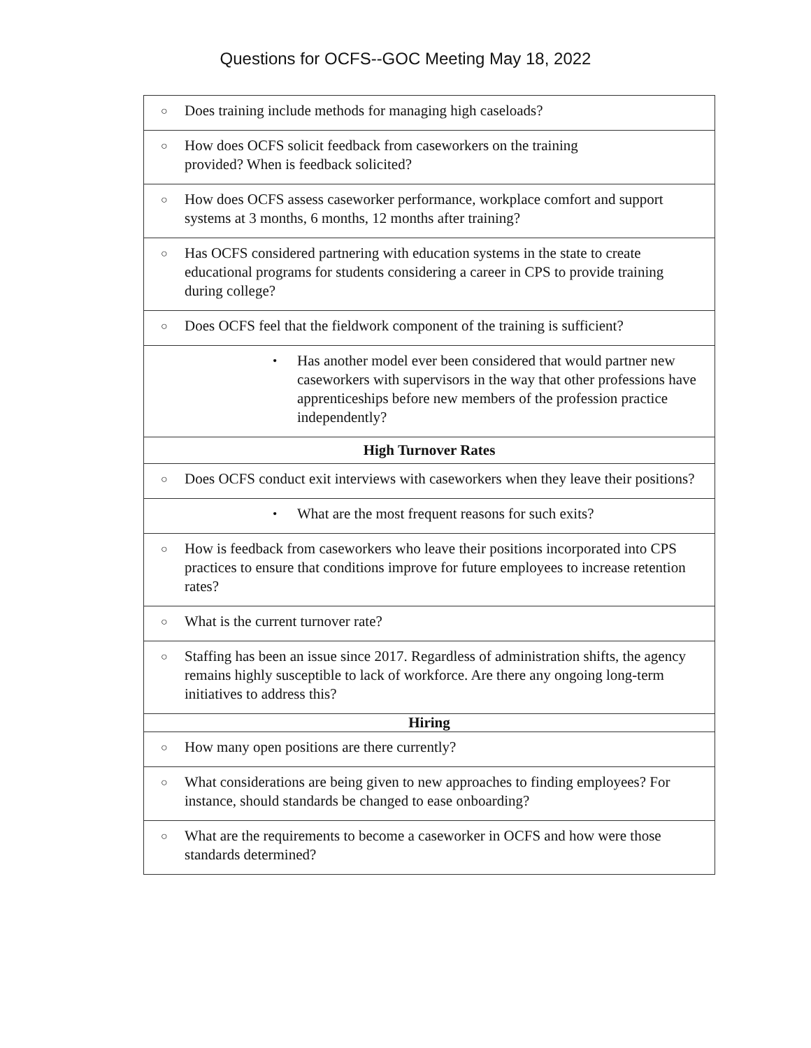Questions for OCFS--GOC Meeting May 18, 2022
| ○ Does training include methods for managing high caseloads? |
| ○ How does OCFS solicit feedback from caseworkers on the training provided? When is feedback solicited? |
| ○ How does OCFS assess caseworker performance, workplace comfort and support systems at 3 months, 6 months, 12 months after training? |
| ○ Has OCFS considered partnering with education systems in the state to create educational programs for students considering a career in CPS to provide training during college? |
| ○ Does OCFS feel that the fieldwork component of the training is sufficient? |
| • Has another model ever been considered that would partner new caseworkers with supervisors in the way that other professions have apprenticeships before new members of the profession practice independently? |
| High Turnover Rates |
| ○ Does OCFS conduct exit interviews with caseworkers when they leave their positions? |
| • What are the most frequent reasons for such exits? |
| ○ How is feedback from caseworkers who leave their positions incorporated into CPS practices to ensure that conditions improve for future employees to increase retention rates? |
| ○ What is the current turnover rate? |
| ○ Staffing has been an issue since 2017. Regardless of administration shifts, the agency remains highly susceptible to lack of workforce. Are there any ongoing long-term initiatives to address this? |
| Hiring |
| ○ How many open positions are there currently? |
| ○ What considerations are being given to new approaches to finding employees? For instance, should standards be changed to ease onboarding? |
| ○ What are the requirements to become a caseworker in OCFS and how were those standards determined? |